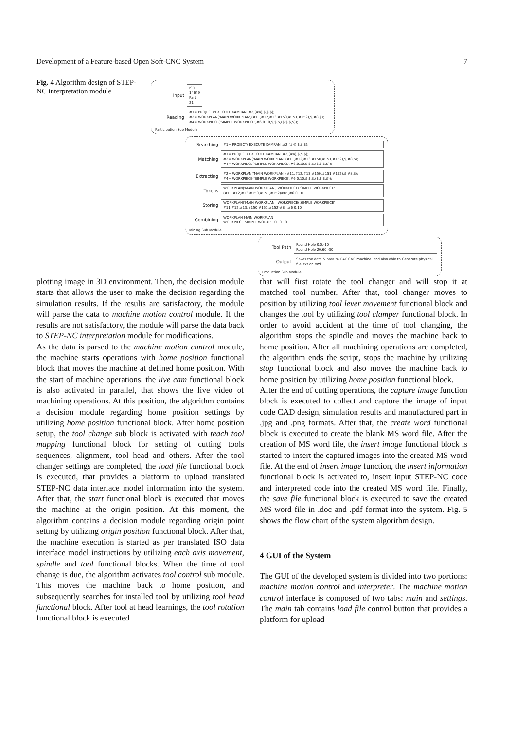Development of a Feature-based Open Soft-CNC System 7
Fig. 4 Algorithm design of STEP-NC interpretation module
Input ISO 14649 Part 21
Reading #1= PROJECT('EXECUTE KAMRAN',#2,(#4),$,$,$);
#2= WORKPLAN('MAIN WORKPLAN',(#11,#12,#13,#150,#151,#152),$,#8,$);
#4= WORKPIECE('SIMPLE WORKPIECE',#6,0.10,$,$,$,($,$,$,$));
Participation Sub Module
Searching #1= PROJECT('EXECUTE KAMRAN',#2,(#4),$,$,$);
Matching #1= PROJECT('EXECUTE KAMRAN',#2,(#4),$,$,$);
#2= WORKPLAN('MAIN WORKPLAN',(#11,#12,#13,#150,#151,#152),$,#8,$);
#4= WORKPIECE('SIMPLE WORKPIECE',#6,0.10,$,$,$,($,$,$,$));
Extracting #2= WORKPLAN('MAIN WORKPLAN',(#11,#12,#13,#150,#151,#152),$,#8,$);
#4= WORKPIECE('SIMPLE WORKPIECE',#6 0.10,$,$,$,($,$,$,$));
Tokens WORKPLAN('MAIN WORKPLAN', WORKPIECE('SIMPLE WORKPIECE' (#11,#12,#13,#150,#151,#152)#8: ,#6 0.10
Storing WORKPLAN('MAIN WORKPLAN', WORKPIECE('SIMPLE WORKPIECE' #11,#12,#13,#150,#151,#152)#8: ,#6 0.10
Combining WORKPLAN MAIN WORKPLAN
WORKPIECE SIMPLE WORKPIECE 0.10
Mining Sub Module
Tool Path Round Hole 0,0,-10
Round Hole 20,60,-30
Output Saves the data & pass to OAC CNC machine, and also able to Generate physical file .txt or .xml
Production Sub Module
plotting image in 3D environment. Then, the decision module starts that allows the user to make the decision regarding the simulation results. If the results are satisfactory, the module will parse the data to machine motion control module. If the results are not satisfactory, the module will parse the data back to STEP-NC interpretation module for modifications.
As the data is parsed to the machine motion control module, the machine starts operations with home position functional block that moves the machine at defined home position. With the start of machine operations, the live cam functional block is also activated in parallel, that shows the live video of machining operations. At this position, the algorithm contains a decision module regarding home position settings by utilizing home position functional block. After home position setup, the tool change sub block is activated with teach tool mapping functional block for setting of cutting tools sequences, alignment, tool head and others. After the tool changer settings are completed, the load file functional block is executed, that provides a platform to upload translated STEP-NC data interface model information into the system. After that, the start functional block is executed that moves the machine at the origin position. At this moment, the algorithm contains a decision module regarding origin point setting by utilizing origin position functional block. After that, the machine execution is started as per translated ISO data interface model instructions by utilizing each axis movement, spindle and tool functional blocks. When the time of tool change is due, the algorithm activates tool control sub module. This moves the machine back to home position, and subsequently searches for installed tool by utilizing tool head functional block. After tool at head learnings, the tool rotation functional block is executed
that will first rotate the tool changer and will stop it at matched tool number. After that, tool changer moves to position by utilizing tool lever movement functional block and changes the tool by utilizing tool clamper functional block. In order to avoid accident at the time of tool changing, the algorithm stops the spindle and moves the machine back to home position. After all machining operations are completed, the algorithm ends the script, stops the machine by utilizing stop functional block and also moves the machine back to home position by utilizing home position functional block.
After the end of cutting operations, the capture image function block is executed to collect and capture the image of input code CAD design, simulation results and manufactured part in .jpg and .png formats. After that, the create word functional block is executed to create the blank MS word file. After the creation of MS word file, the insert image functional block is started to insert the captured images into the created MS word file. At the end of insert image function, the insert information functional block is activated to, insert input STEP-NC code and interpreted code into the created MS word file. Finally, the save file functional block is executed to save the created MS word file in .doc and .pdf format into the system. Fig. 5 shows the flow chart of the system algorithm design.
4 GUI of the System
The GUI of the developed system is divided into two portions: machine motion control and interpreter. The machine motion control interface is composed of two tabs: main and settings. The main tab contains load file control button that provides a platform for upload-